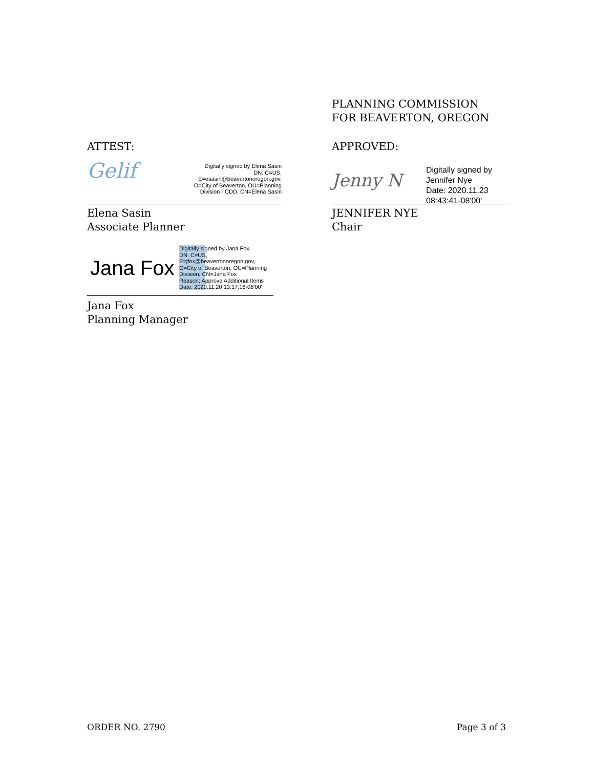ATTEST:
Gelif
Digitally signed by Elena Sasin
DN: C=US,
E=esasin@beavertonoregon.gov,
O=City of Beaverton, OU=Planning
Division - CDD, CN=Elena Sasin
Elena Sasin
Associate Planner
Jana Fox
Digitally signed by Jana Fox
DN: C=US,
E=jfox@beavertonoregon.gov,
O=City of Beaverton, OU=Planning
Division, CN=Jana Fox
Reason: Approve Additional Items
Date: 2020.11.20 13:17:16-08'00'
Jana Fox
Planning Manager
PLANNING COMMISSION
FOR BEAVERTON, OREGON
APPROVED:
Jenny N
Digitally signed by
Jennifer Nye
Date: 2020.11.23
08:43:41-08'00'
JENNIFER NYE
Chair
ORDER NO. 2790 Page 3 of 3